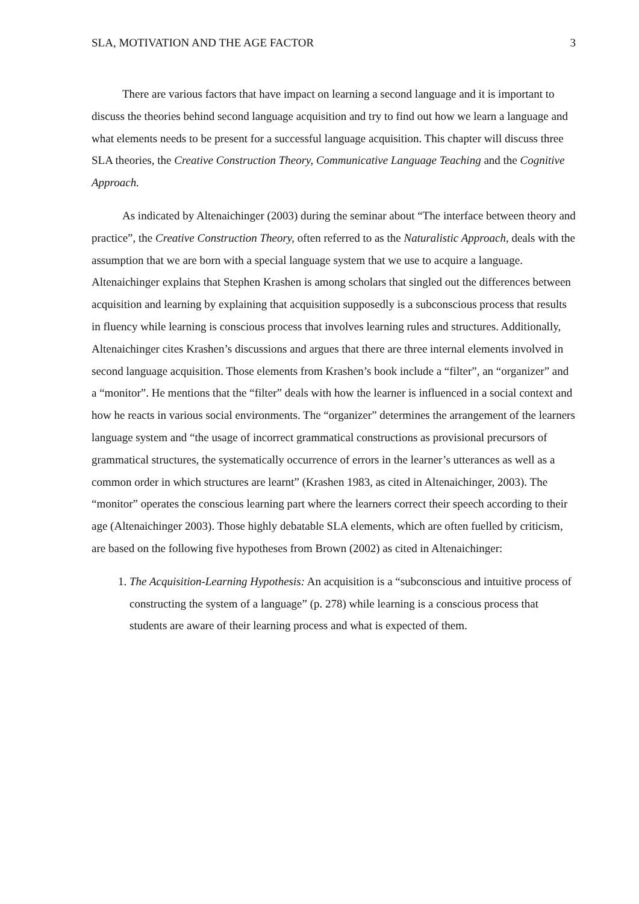SLA, MOTIVATION AND THE AGE FACTOR 3
There are various factors that have impact on learning a second language and it is important to discuss the theories behind second language acquisition and try to find out how we learn a language and what elements needs to be present for a successful language acquisition. This chapter will discuss three SLA theories, the Creative Construction Theory, Communicative Language Teaching and the Cognitive Approach.
As indicated by Altenaichinger (2003) during the seminar about “The interface between theory and practice”, the Creative Construction Theory, often referred to as the Naturalistic Approach, deals with the assumption that we are born with a special language system that we use to acquire a language. Altenaichinger explains that Stephen Krashen is among scholars that singled out the differences between acquisition and learning by explaining that acquisition supposedly is a subconscious process that results in fluency while learning is conscious process that involves learning rules and structures. Additionally, Altenaichinger cites Krashen’s discussions and argues that there are three internal elements involved in second language acquisition. Those elements from Krashen’s book include a “filter”, an “organizer” and a “monitor”. He mentions that the “filter” deals with how the learner is influenced in a social context and how he reacts in various social environments. The “organizer” determines the arrangement of the learners language system and “the usage of incorrect grammatical constructions as provisional precursors of grammatical structures, the systematically occurrence of errors in the learner’s utterances as well as a common order in which structures are learnt” (Krashen 1983, as cited in Altenaichinger, 2003). The “monitor” operates the conscious learning part where the learners correct their speech according to their age (Altenaichinger 2003). Those highly debatable SLA elements, which are often fuelled by criticism, are based on the following five hypotheses from Brown (2002) as cited in Altenaichinger:
1. The Acquisition-Learning Hypothesis: An acquisition is a “subconscious and intuitive process of constructing the system of a language” (p. 278) while learning is a conscious process that students are aware of their learning process and what is expected of them.